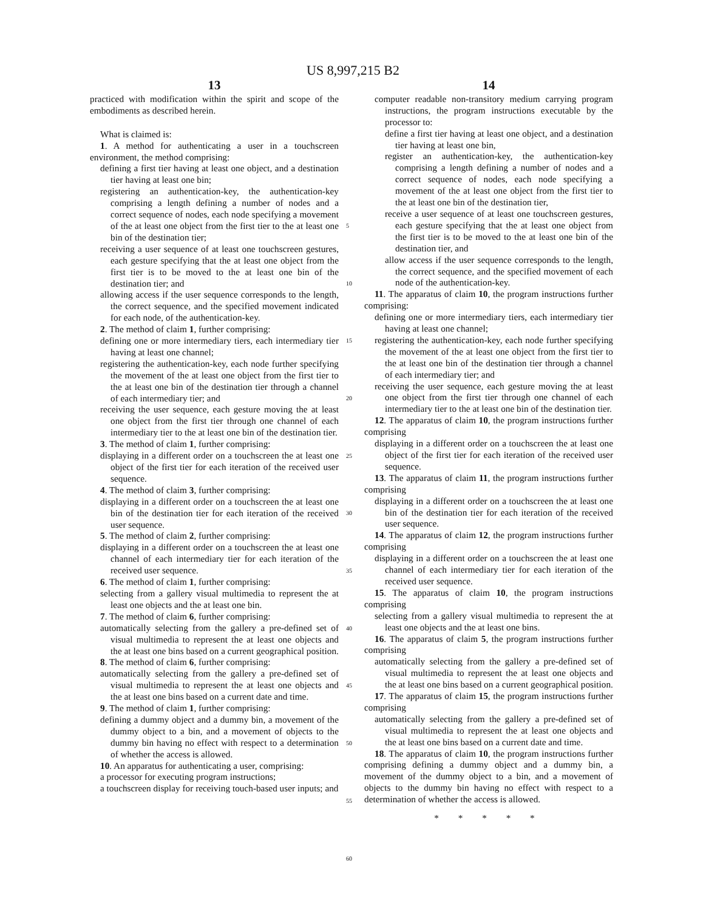US 8,997,215 B2
13
practiced with modification within the spirit and scope of the embodiments as described herein.
What is claimed is:
1. A method for authenticating a user in a touchscreen environment, the method comprising:
defining a first tier having at least one object, and a destination tier having at least one bin;
registering an authentication-key, the authentication-key comprising a length defining a number of nodes and a correct sequence of nodes, each node specifying a movement of the at least one object from the first tier to the at least one bin of the destination tier;
receiving a user sequence of at least one touchscreen gestures, each gesture specifying that the at least one object from the first tier is to be moved to the at least one bin of the destination tier; and
allowing access if the user sequence corresponds to the length, the correct sequence, and the specified movement indicated for each node, of the authentication-key.
2. The method of claim 1, further comprising:
defining one or more intermediary tiers, each intermediary tier having at least one channel;
registering the authentication-key, each node further specifying the movement of the at least one object from the first tier to the at least one bin of the destination tier through a channel of each intermediary tier; and
receiving the user sequence, each gesture moving the at least one object from the first tier through one channel of each intermediary tier to the at least one bin of the destination tier.
3. The method of claim 1, further comprising:
displaying in a different order on a touchscreen the at least one object of the first tier for each iteration of the received user sequence.
4. The method of claim 3, further comprising:
displaying in a different order on a touchscreen the at least one bin of the destination tier for each iteration of the received user sequence.
5. The method of claim 2, further comprising:
displaying in a different order on a touchscreen the at least one channel of each intermediary tier for each iteration of the received user sequence.
6. The method of claim 1, further comprising:
selecting from a gallery visual multimedia to represent the at least one objects and the at least one bin.
7. The method of claim 6, further comprising:
automatically selecting from the gallery a pre-defined set of visual multimedia to represent the at least one objects and the at least one bins based on a current geographical position.
8. The method of claim 6, further comprising:
automatically selecting from the gallery a pre-defined set of visual multimedia to represent the at least one objects and the at least one bins based on a current date and time.
9. The method of claim 1, further comprising:
defining a dummy object and a dummy bin, a movement of the dummy object to a bin, and a movement of objects to the dummy bin having no effect with respect to a determination of whether the access is allowed.
10. An apparatus for authenticating a user, comprising:
a processor for executing program instructions;
a touchscreen display for receiving touch-based user inputs; and
5
10
15
20
25
30
35
40
45
50
55
60
14
computer readable non-transitory medium carrying program instructions, the program instructions executable by the processor to:
define a first tier having at least one object, and a destination tier having at least one bin,
register an authentication-key, the authentication-key comprising a length defining a number of nodes and a correct sequence of nodes, each node specifying a movement of the at least one object from the first tier to the at least one bin of the destination tier,
receive a user sequence of at least one touchscreen gestures, each gesture specifying that the at least one object from the first tier is to be moved to the at least one bin of the destination tier, and
allow access if the user sequence corresponds to the length, the correct sequence, and the specified movement of each node of the authentication-key.
11. The apparatus of claim 10, the program instructions further comprising:
defining one or more intermediary tiers, each intermediary tier having at least one channel;
registering the authentication-key, each node further specifying the movement of the at least one object from the first tier to the at least one bin of the destination tier through a channel of each intermediary tier; and
receiving the user sequence, each gesture moving the at least one object from the first tier through one channel of each intermediary tier to the at least one bin of the destination tier.
12. The apparatus of claim 10, the program instructions further comprising
displaying in a different order on a touchscreen the at least one object of the first tier for each iteration of the received user sequence.
13. The apparatus of claim 11, the program instructions further comprising
displaying in a different order on a touchscreen the at least one bin of the destination tier for each iteration of the received user sequence.
14. The apparatus of claim 12, the program instructions further comprising
displaying in a different order on a touchscreen the at least one channel of each intermediary tier for each iteration of the received user sequence.
15. The apparatus of claim 10, the program instructions comprising
selecting from a gallery visual multimedia to represent the at least one objects and the at least one bins.
16. The apparatus of claim 5, the program instructions further comprising
automatically selecting from the gallery a pre-defined set of visual multimedia to represent the at least one objects and the at least one bins based on a current geographical position.
17. The apparatus of claim 15, the program instructions further comprising
automatically selecting from the gallery a pre-defined set of visual multimedia to represent the at least one objects and the at least one bins based on a current date and time.
18. The apparatus of claim 10, the program instructions further comprising defining a dummy object and a dummy bin, a movement of the dummy object to a bin, and a movement of objects to the dummy bin having no effect with respect to a determination of whether the access is allowed.
* * * * *